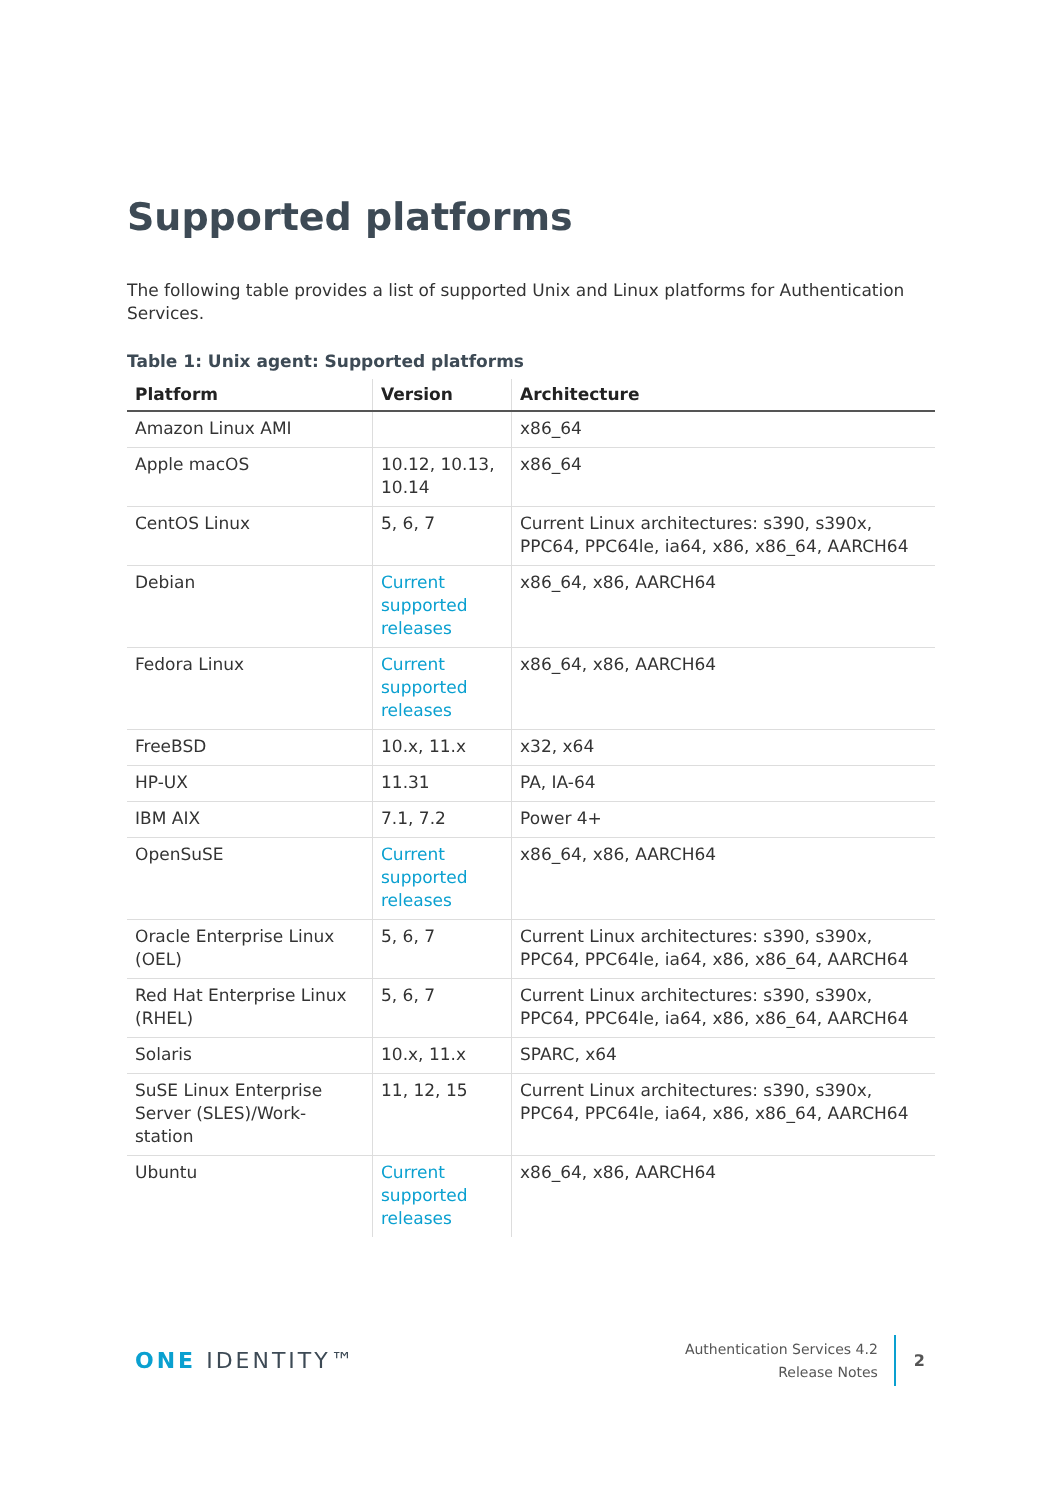Supported platforms
The following table provides a list of supported Unix and Linux platforms for Authentication Services.
Table 1: Unix agent: Supported platforms
| Platform | Version | Architecture |
| --- | --- | --- |
| Amazon Linux AMI | | x86_64 |
| Apple macOS | 10.12, 10.13, 10.14 | x86_64 |
| CentOS Linux | 5, 6, 7 | Current Linux architectures: s390, s390x, PPC64, PPC64le, ia64, x86, x86_64, AARCH64 |
| Debian | Current supported releases | x86_64, x86, AARCH64 |
| Fedora Linux | Current supported releases | x86_64, x86, AARCH64 |
| FreeBSD | 10.x, 11.x | x32, x64 |
| HP-UX | 11.31 | PA, IA-64 |
| IBM AIX | 7.1, 7.2 | Power 4+ |
| OpenSuSE | Current supported releases | x86_64, x86, AARCH64 |
| Oracle Enterprise Linux (OEL) | 5, 6, 7 | Current Linux architectures: s390, s390x, PPC64, PPC64le, ia64, x86, x86_64, AARCH64 |
| Red Hat Enterprise Linux (RHEL) | 5, 6, 7 | Current Linux architectures: s390, s390x, PPC64, PPC64le, ia64, x86, x86_64, AARCH64 |
| Solaris | 10.x, 11.x | SPARC, x64 |
| SuSE Linux Enterprise Server (SLES)/Work-station | 11, 12, 15 | Current Linux architectures: s390, s390x, PPC64, PPC64le, ia64, x86, x86_64, AARCH64 |
| Ubuntu | Current supported releases | x86_64, x86, AARCH64 |
ONE IDENTITY™
Authentication Services 4.2
Release Notes
2